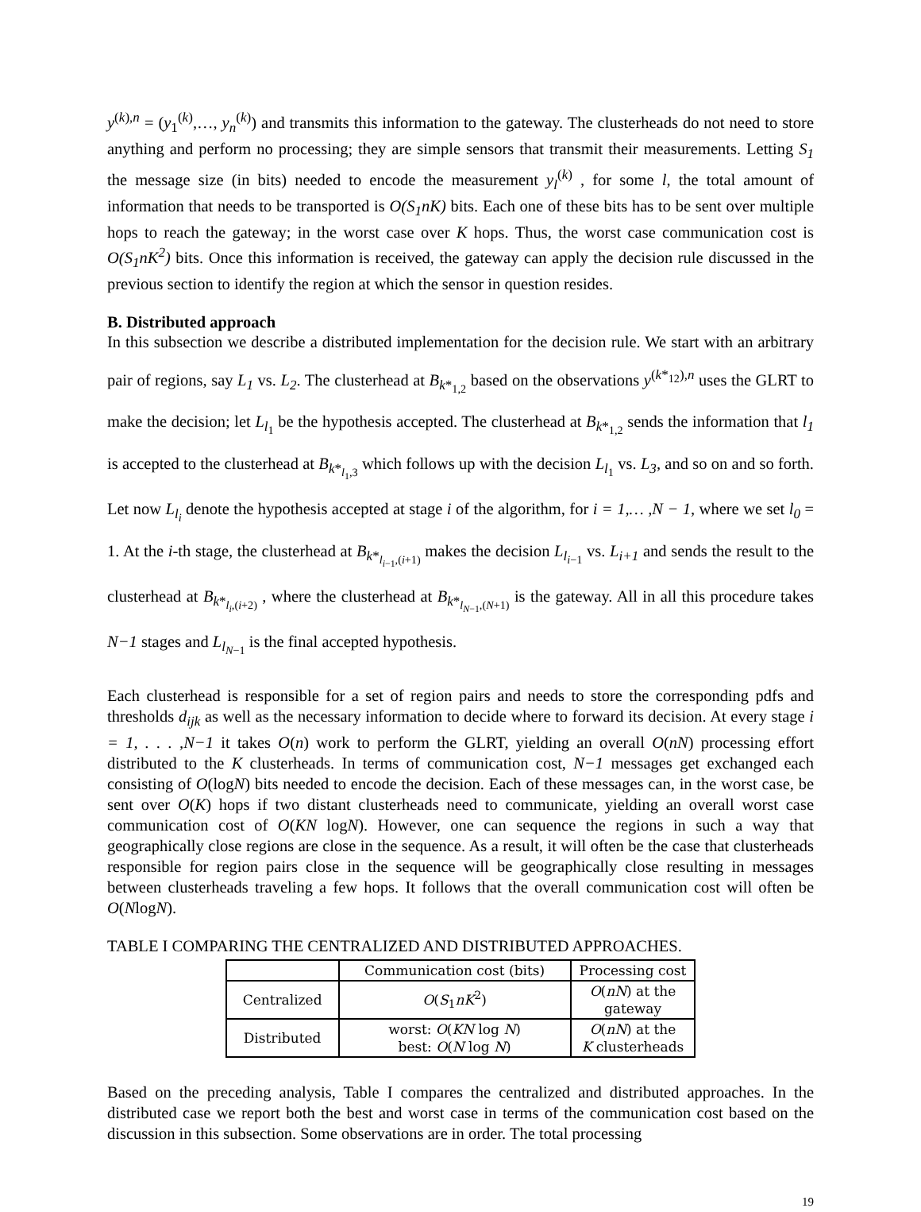y<sup>(k),n</sup> = (y<sub>1</sub><sup>(k)</sup>,…, y<sub>n</sub><sup>(k)</sup>) and transmits this information to the gateway. The clusterheads do not need to store anything and perform no processing; they are simple sensors that transmit their measurements. Letting S<sub>1</sub> the message size (in bits) needed to encode the measurement y<sub>l</sub><sup>(k)</sup> , for some l, the total amount of information that needs to be transported is O(S<sub>1</sub>nK) bits. Each one of these bits has to be sent over multiple hops to reach the gateway; in the worst case over K hops. Thus, the worst case communication cost is O(S<sub>1</sub>nK<sup>2</sup>) bits. Once this information is received, the gateway can apply the decision rule discussed in the previous section to identify the region at which the sensor in question resides.
B. Distributed approach
In this subsection we describe a distributed implementation for the decision rule. We start with an arbitrary pair of regions, say L<sub>1</sub> vs. L<sub>2</sub>. The clusterhead at B<sub>k*<sub>1,2</sub></sub> based on the observations y<sup>(k*<sub>12</sub>),n</sup> uses the GLRT to make the decision; let L<sub>l<sub>1</sub></sub> be the hypothesis accepted. The clusterhead at B<sub>k*<sub>1,2</sub></sub> sends the information that l<sub>1</sub> is accepted to the clusterhead at B<sub>k*<sub>l<sub>1</sub>,3</sub></sub> which follows up with the decision L<sub>l<sub>1</sub></sub> vs. L<sub>3</sub>, and so on and so forth. Let now L<sub>l<sub>i</sub></sub> denote the hypothesis accepted at stage i of the algorithm, for i = 1,… ,N − 1, where we set l<sub>0</sub> = 1. At the i-th stage, the clusterhead at B<sub>k*<sub>l<sub>i−1</sub>,(i+1)</sub></sub> makes the decision L<sub>l<sub>i−1</sub></sub> vs. L<sub>i+1</sub> and sends the result to the clusterhead at B<sub>k*<sub>l<sub>i</sub>,(i+2)</sub></sub> , where the clusterhead at B<sub>k*<sub>l<sub>N−1</sub>,(N+1)</sub></sub> is the gateway. All in all this procedure takes N−1 stages and L<sub>l<sub>N−1</sub></sub> is the final accepted hypothesis.
Each clusterhead is responsible for a set of region pairs and needs to store the corresponding pdfs and thresholds d<sub>ijk</sub> as well as the necessary information to decide where to forward its decision. At every stage i = 1, . . . ,N−1 it takes O(n) work to perform the GLRT, yielding an overall O(nN) processing effort distributed to the K clusterheads. In terms of communication cost, N−1 messages get exchanged each consisting of O(logN) bits needed to encode the decision. Each of these messages can, in the worst case, be sent over O(K) hops if two distant clusterheads need to communicate, yielding an overall worst case communication cost of O(KN logN). However, one can sequence the regions in such a way that geographically close regions are close in the sequence. As a result, it will often be the case that clusterheads responsible for region pairs close in the sequence will be geographically close resulting in messages between clusterheads traveling a few hops. It follows that the overall communication cost will often be O(NlogN).
TABLE I COMPARING THE CENTRALIZED AND DISTRIBUTED APPROACHES.
| | Communication cost (bits) | Processing cost |
| --- | --- | --- |
| Centralized | O ( S<sub>1</sub> nK<sup>2</sup>) | O ( nN ) at the gateway |
| Distributed | worst: O ( KN log N ) best: O ( N log N ) | O ( nN ) at the K clusterheads |
Based on the preceding analysis, Table I compares the centralized and distributed approaches. In the distributed case we report both the best and worst case in terms of the communication cost based on the discussion in this subsection. Some observations are in order. The total processing
19